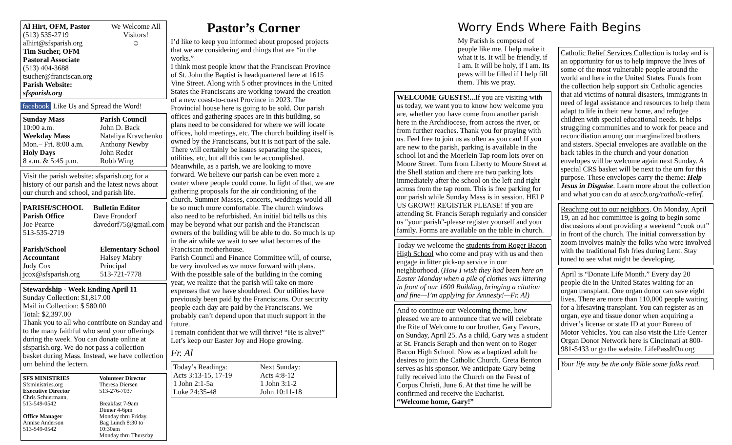Al Hirt, OFM, Pastor
(513) 535-2719
alhirt@sfsparish.org
Tim Sucher, OFM
Pastoral Associate
(513) 404-3688
tsucher@franciscan.org
Parish Website: sfsparish.org
We Welcome All Visitors!
☺
facebook Like Us and Spread the Word!
Sunday Mass
10:00 a.m.
Weekday Mass
Mon.– Fri. 8:00 a.m.
Holy Days
8 a.m. & 5:45 p.m.
Parish Council
John D. Back
Nataliya Kravchenko
Anthony Newby
John Reder
Robb Wing
Visit the parish website: sfsparish.org for a history of our parish and the latest news about our church and school, and parish life.
PARISH/SCHOOL
Parish Office
Joe Pearce
513-535-2719
Bulletin Editor
Dave Frondorf
davedorf75@gmail.com
Parish/School Accountant
Judy Cox
jcox@sfsparish.org
Elementary School
Halsey Mabry
Principal
513-721-7778
Stewardship - Week Ending April 11
Sunday Collection: $1,817.00
Mail in Collection: $ 580.00
Total: $2,397.00
Thank you to all who contribute on Sunday and to the many faithful who send your offerings during the week. You can donate online at sfsparish.org. We do not pass a collection basket during Mass. Instead, we have collection urn behind the lectern.
SFS MINISTRIES
Sfsministries.org
Executive Director
Chris Schuermann,
513-549-0542
Office Manager
Annise Anderson
513-549-0542
Volunteer Director
Theresa Diersen
513-276-7037
Breakfast 7-9am
Dinner 4-6pm
Monday thru Friday.
Bag Lunch 8:30 to 10:30am
Monday thru Thursday
Pastor’s Corner
I’d like to keep you informed about proposed projects that we are considering and things that are “in the works.”
I think most people know that the Franciscan Province of St. John the Baptist is headquartered here at 1615 Vine Street. Along with 5 other provinces in the United States the Franciscans are working toward the creation of a new coast-to-coast Province in 2023. The Provincial house here is going to be sold. Our parish offices and gathering spaces are in this building, so plans need to be considered for where we will locate offices, hold meetings, etc. The church building itself is owned by the Franciscans, but it is not part of the sale. There will certainly be issues separating the spaces, utilities, etc, but all this can be accomplished.
Meanwhile, as a parish, we are looking to move forward. We believe our parish can be even more a center where people could come. In light of that, we are gathering proposals for the air conditioning of the church. Summer Masses, concerts, weddings would all be so much more comfortable. The church windows also need to be refurbished. An initial bid tells us this may be beyond what our parish and the Franciscan owners of the building will be able to do. So much is up in the air while we wait to see what becomes of the Franciscan motherhouse.
Parish Council and Finance Committee will, of course, be very involved as we move forward with plans.
With the possible sale of the building in the coming year, we realize that the parish will take on more expenses that we have shouldered. Our utilities have previously been paid by the Franciscans. Our security people each day are paid by the Franciscans. We probably can’t depend upon that much support in the future.
I remain confident that we will thrive! “He is alive!” Let’s keep our Easter Joy and Hope growing.
Fr. Al
Today’s Readings:
Acts 3:13-15, 17-19
1 John 2:1-5a
Luke 24:35-48
Next Sunday:
Acts 4:8-12
1 John 3:1-2
John 10:11-18
Worry Ends Where Faith Begins
My Parish is composed of people like me. I help make it what it is. It will be friendly, if I am. It will be holy, if I am. Its pews will be filled if I help fill them. This we pray.
WELCOME GUESTS!... If you are visiting with us today, we want you to know how welcome you are, whether you have come from another parish here in the Archdiocese, from across the river, or from further reaches. Thank you for praying with us. Feel free to join us as often as you can! If you are new to the parish, parking is available in the school lot and the Moerlein Tap room lots over on Moore Street. Turn from Liberty to Moore Street at the Shell station and there are two parking lots immediately after the school on the left and right across from the tap room. This is free parking for our parish while Sunday Mass is in session. HELP US GROW!! REGISTER PLEASE! if you are attending St. Francis Seraph regularly and consider us "your parish"-please register yourself and your family. Forms are available on the table in church.
Today we welcome the students from Roger Bacon High School who come and pray with us and then engage in litter pick-up service in our neighborhood. (How I wish they had been here on Easter Monday when a pile of clothes was littering in front of our 1600 Building, bringing a citation and fine—I’m applying for Amnesty!—Fr. Al)
And to continue our Welcoming theme, how pleased we are to announce that we will celebrate the Rite of Welcome to our brother, Gary Favors, on Sunday, April 25. As a child, Gary was a student at St. Francis Seraph and then went on to Roger Bacon High School. Now as a baptized adult he desires to join the Catholic Church. Greta Benton serves as his sponsor. We anticipate Gary being fully received into the Church on the Feast of Corpus Christi, June 6. At that time he will be confirmed and receive the Eucharist.
“Welcome home, Gary!”
Catholic Relief Services Collection is today and is an opportunity for us to help improve the lives of some of the most vulnerable people around the world and here in the United States. Funds from the collection help support six Catholic agencies that aid victims of natural disasters, immigrants in need of legal assistance and resources to help them adapt to life in their new home, and refugee children with special educational needs. It helps struggling communities and to work for peace and reconciliation among our marginalized brothers and sisters. Special envelopes are available on the back tables in the church and your donation envelopes will be welcome again next Sunday. A special CRS basket will be next to the urn for this purpose. These envelopes carry the theme: Help Jesus in Disguise. Learn more about the collection and what you can do at usccb.org/catholic-relief.
Reaching out to our neighbors. On Monday, April 19, an ad hoc committee is going to begin some discussions about providing a weekend “cook out” in front of the church. The initial conversation by zoom involves mainly the folks who were involved with the traditional fish fries during Lent. Stay tuned to see what might be developing.
April is “Donate Life Month.” Every day 20 people die in the United States waiting for an organ transplant. One organ donor can save eight lives. There are more than 110,000 people waiting for a lifesaving transplant. You can register as an organ, eye and tissue donor when acquiring a driver’s license or state ID at your Bureau of Motor Vehicles. You can also visit the Life Center Organ Donor Network here is Cincinnati at 800-981-5433 or go the website, LifePassItOn.org
Your life may be the only Bible some folks read.